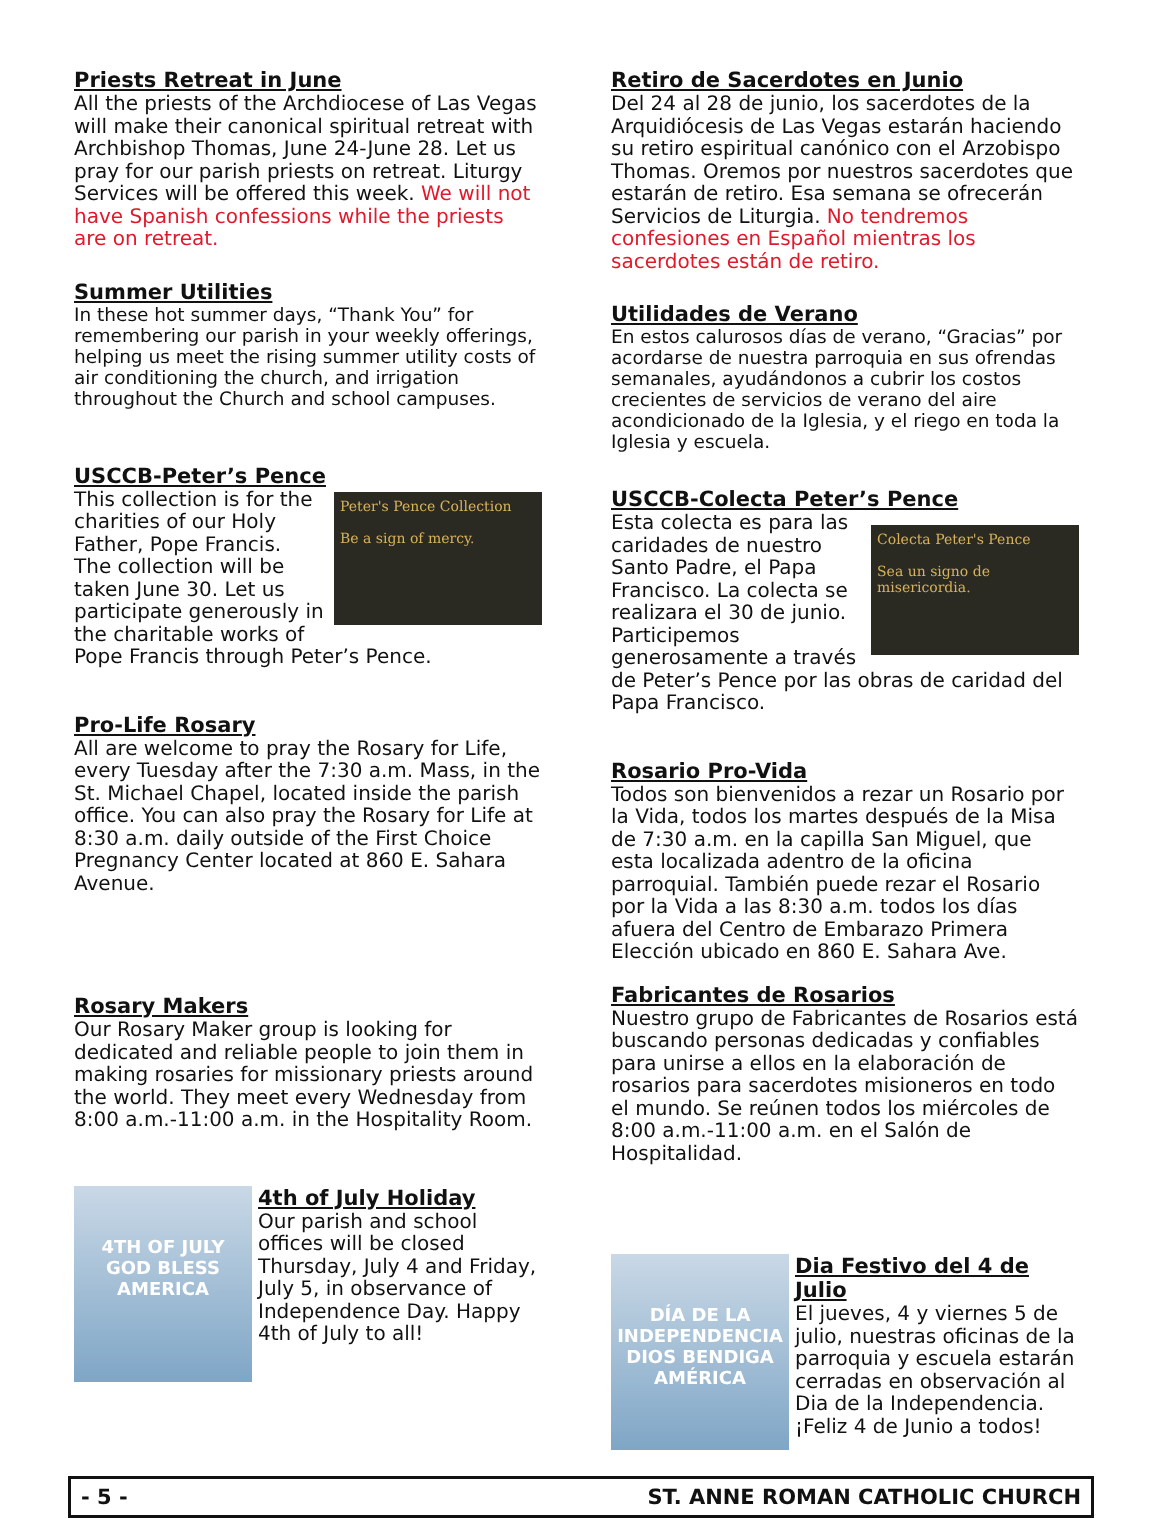Priests Retreat in June
All the priests of the Archdiocese of Las Vegas will make their canonical spiritual retreat with Archbishop Thomas, June 24-June 28. Let us pray for our parish priests on retreat. Liturgy Services will be offered this week. We will not have Spanish confessions while the priests are on retreat.
Summer Utilities
In these hot summer days, “Thank You” for remembering our parish in your weekly offerings, helping us meet the rising summer utility costs of air conditioning the church, and irrigation throughout the Church and school campuses.
USCCB-Peter’s Pence
Peter's Pence Collection
Be a sign of mercy.
This collection is for the charities of our Holy Father, Pope Francis. The collection will be taken June 30. Let us participate generously in the charitable works of Pope Francis through Peter’s Pence.
Pro-Life Rosary
All are welcome to pray the Rosary for Life, every Tuesday after the 7:30 a.m. Mass, in the St. Michael Chapel, located inside the parish office. You can also pray the Rosary for Life at 8:30 a.m. daily outside of the First Choice Pregnancy Center located at 860 E. Sahara Avenue.
Rosary Makers
Our Rosary Maker group is looking for dedicated and reliable people to join them in making rosaries for missionary priests around the world. They meet every Wednesday from 8:00 a.m.-11:00 a.m. in the Hospitality Room.
4TH OF JULY
GOD BLESS
AMERICA
4th of July Holiday
Our parish and school offices will be closed Thursday, July 4 and Friday, July 5, in observance of Independence Day. Happy 4th of July to all!
Retiro de Sacerdotes en Junio
Del 24 al 28 de junio, los sacerdotes de la Arquidiócesis de Las Vegas estarán haciendo su retiro espiritual canónico con el Arzobispo Thomas. Oremos por nuestros sacerdotes que estarán de retiro. Esa semana se ofrecerán Servicios de Liturgia. No tendremos confesiones en Español mientras los sacerdotes están de retiro.
Utilidades de Verano
En estos calurosos días de verano, “Gracias” por acordarse de nuestra parroquia en sus ofrendas semanales, ayudándonos a cubrir los costos crecientes de servicios de verano del aire acondicionado de la Iglesia, y el riego en toda la Iglesia y escuela.
USCCB-Colecta Peter’s Pence
Colecta Peter's Pence
Sea un signo de misericordia.
Esta colecta es para las caridades de nuestro Santo Padre, el Papa Francisco. La colecta se realizara el 30 de junio. Participemos generosamente a través de Peter’s Pence por las obras de caridad del Papa Francisco.
Rosario Pro-Vida
Todos son bienvenidos a rezar un Rosario por la Vida, todos los martes después de la Misa de 7:30 a.m. en la capilla San Miguel, que esta localizada adentro de la oficina parroquial. También puede rezar el Rosario por la Vida a las 8:30 a.m. todos los días afuera del Centro de Embarazo Primera Elección ubicado en 860 E. Sahara Ave.
Fabricantes de Rosarios
Nuestro grupo de Fabricantes de Rosarios está buscando personas dedicadas y confiables para unirse a ellos en la elaboración de rosarios para sacerdotes misioneros en todo el mundo. Se reúnen todos los miércoles de 8:00 a.m.-11:00 a.m. en el Salón de Hospitalidad.
DÍA DE LA INDEPENDENCIA
DIOS BENDIGA
AMÉRICA
Dia Festivo del 4 de Julio
El jueves, 4 y viernes 5 de julio, nuestras oficinas de la parroquia y escuela estarán cerradas en observación al Dia de la Independencia. ¡Feliz 4 de Junio a todos!
- 5 - ST. ANNE ROMAN CATHOLIC CHURCH